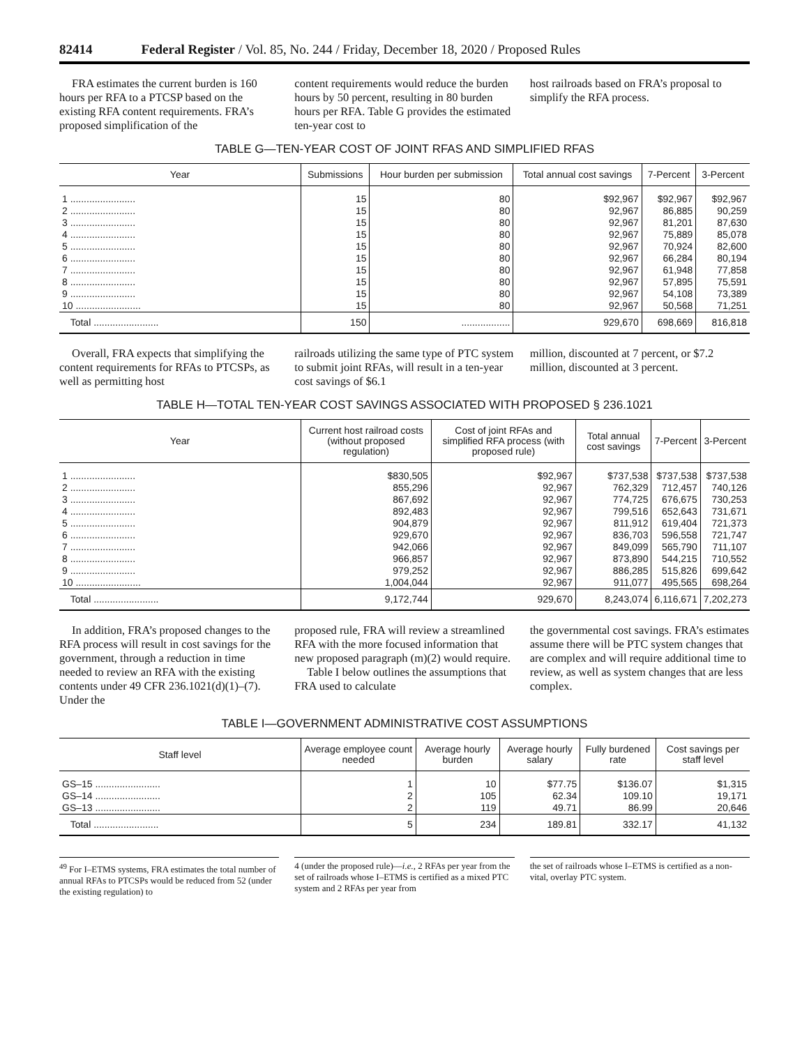82414 Federal Register / Vol. 85, No. 244 / Friday, December 18, 2020 / Proposed Rules
FRA estimates the current burden is 160 hours per RFA to a PTCSP based on the existing RFA content requirements. FRA’s proposed simplification of the
content requirements would reduce the burden hours by 50 percent, resulting in 80 burden hours per RFA. Table G provides the estimated ten-year cost to
host railroads based on FRA’s proposal to simplify the RFA process.
TABLE G—TEN-YEAR COST OF JOINT RFAS AND SIMPLIFIED RFAS
| Year | Submissions | Hour burden per submission | Total annual cost savings | 7-Percent | 3-Percent |
| --- | --- | --- | --- | --- | --- |
| 1 ........................ | 15 | 80 | $92,967 | $92,967 | $92,967 |
| 2 ........................ | 15 | 80 | 92,967 | 86,885 | 90,259 |
| 3 ........................ | 15 | 80 | 92,967 | 81,201 | 87,630 |
| 4 ........................ | 15 | 80 | 92,967 | 75,889 | 85,078 |
| 5 ........................ | 15 | 80 | 92,967 | 70,924 | 82,600 |
| 6 ........................ | 15 | 80 | 92,967 | 66,284 | 80,194 |
| 7 ........................ | 15 | 80 | 92,967 | 61,948 | 77,858 |
| 8 ........................ | 15 | 80 | 92,967 | 57,895 | 75,591 |
| 9 ........................ | 15 | 80 | 92,967 | 54,108 | 73,389 |
| 10 ........................ | 15 | 80 | 92,967 | 50,568 | 71,251 |
| Total ........................ | 150 | .................. | 929,670 | 698,669 | 816,818 |
Overall, FRA expects that simplifying the content requirements for RFAs to PTCSPs, as well as permitting host
railroads utilizing the same type of PTC system to submit joint RFAs, will result in a ten-year cost savings of $6.1
million, discounted at 7 percent, or $7.2 million, discounted at 3 percent.
TABLE H—TOTAL TEN-YEAR COST SAVINGS ASSOCIATED WITH PROPOSED § 236.1021
| Year | Current host railroad costs (without proposed regulation) | Cost of joint RFAs and simplified RFA process (with proposed rule) | Total annual cost savings | 7-Percent | 3-Percent |
| --- | --- | --- | --- | --- | --- |
| 1 ........................ | $830,505 | $92,967 | $737,538 | $737,538 | $737,538 |
| 2 ........................ | 855,296 | 92,967 | 762,329 | 712,457 | 740,126 |
| 3 ........................ | 867,692 | 92,967 | 774,725 | 676,675 | 730,253 |
| 4 ........................ | 892,483 | 92,967 | 799,516 | 652,643 | 731,671 |
| 5 ........................ | 904,879 | 92,967 | 811,912 | 619,404 | 721,373 |
| 6 ........................ | 929,670 | 92,967 | 836,703 | 596,558 | 721,747 |
| 7 ........................ | 942,066 | 92,967 | 849,099 | 565,790 | 711,107 |
| 8 ........................ | 966,857 | 92,967 | 873,890 | 544,215 | 710,552 |
| 9 ........................ | 979,252 | 92,967 | 886,285 | 515,826 | 699,642 |
| 10 ........................ | 1,004,044 | 92,967 | 911,077 | 495,565 | 698,264 |
| Total ........................ | 9,172,744 | 929,670 | 8,243,074 | 6,116,671 | 7,202,273 |
In addition, FRA’s proposed changes to the RFA process will result in cost savings for the government, through a reduction in time needed to review an RFA with the existing contents under 49 CFR 236.1021(d)(1)–(7). Under the
proposed rule, FRA will review a streamlined RFA with the more focused information that new proposed paragraph (m)(2) would require.
Table I below outlines the assumptions that FRA used to calculate
the governmental cost savings. FRA’s estimates assume there will be PTC system changes that are complex and will require additional time to review, as well as system changes that are less complex.
TABLE I—GOVERNMENT ADMINISTRATIVE COST ASSUMPTIONS
| Staff level | Average employee count needed | Average hourly burden | Average hourly salary | Fully burdened rate | Cost savings per staff level |
| --- | --- | --- | --- | --- | --- |
| GS–15 ........................ | 1 | 10 | $77.75 | $136.07 | $1,315 |
| GS–14 ........................ | 2 | 105 | 62.34 | 109.10 | 19,171 |
| GS–13 ........................ | 2 | 119 | 49.71 | 86.99 | 20,646 |
| Total ........................ | 5 | 234 | 189.81 | 332.17 | 41,132 |
<sup>49</sup> For I–ETMS systems, FRA estimates the total number of annual RFAs to PTCSPs would be reduced from 52 (under the existing regulation) to
4 (under the proposed rule)—i.e., 2 RFAs per year from the set of railroads whose I–ETMS is certified as a mixed PTC system and 2 RFAs per year from
the set of railroads whose I–ETMS is certified as a non-vital, overlay PTC system.